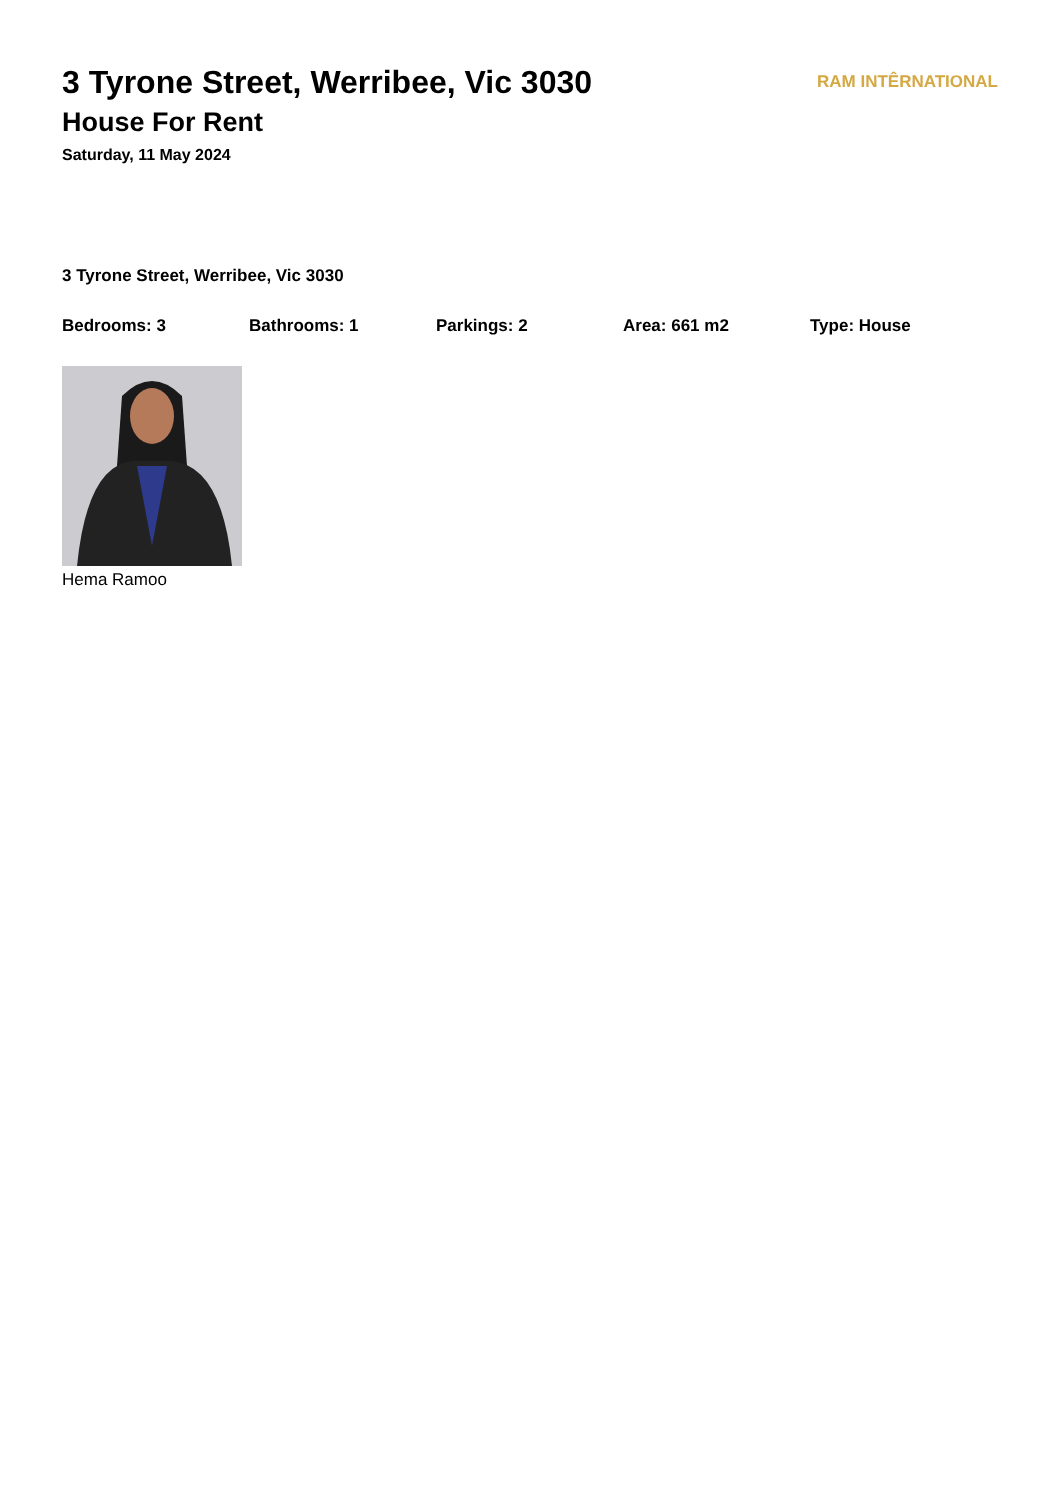3 Tyrone Street, Werribee, Vic 3030
House For Rent
Saturday, 11 May 2024
RAM INTÊRNATIONAL
3 Tyrone Street, Werribee, Vic 3030
Bedrooms: 3 Bathrooms: 1 Parkings: 2 Area: 661 m2 Type: House
Hema Ramoo